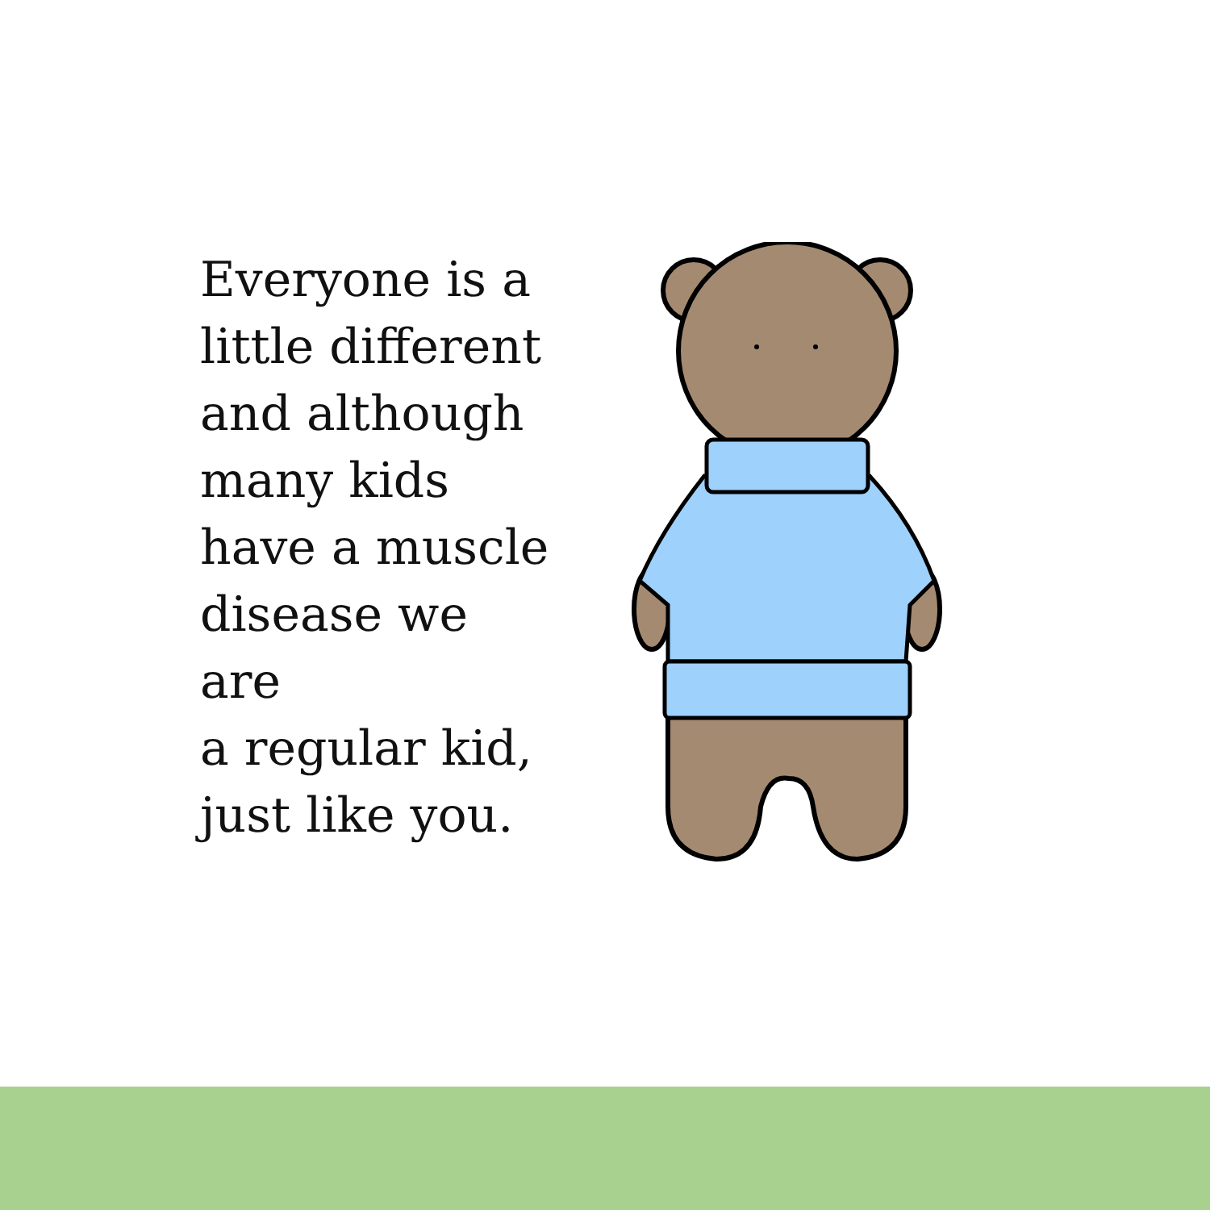Everyone is a
little different
and although
many kids
have a muscle
disease we are
a regular kid,
just like you.